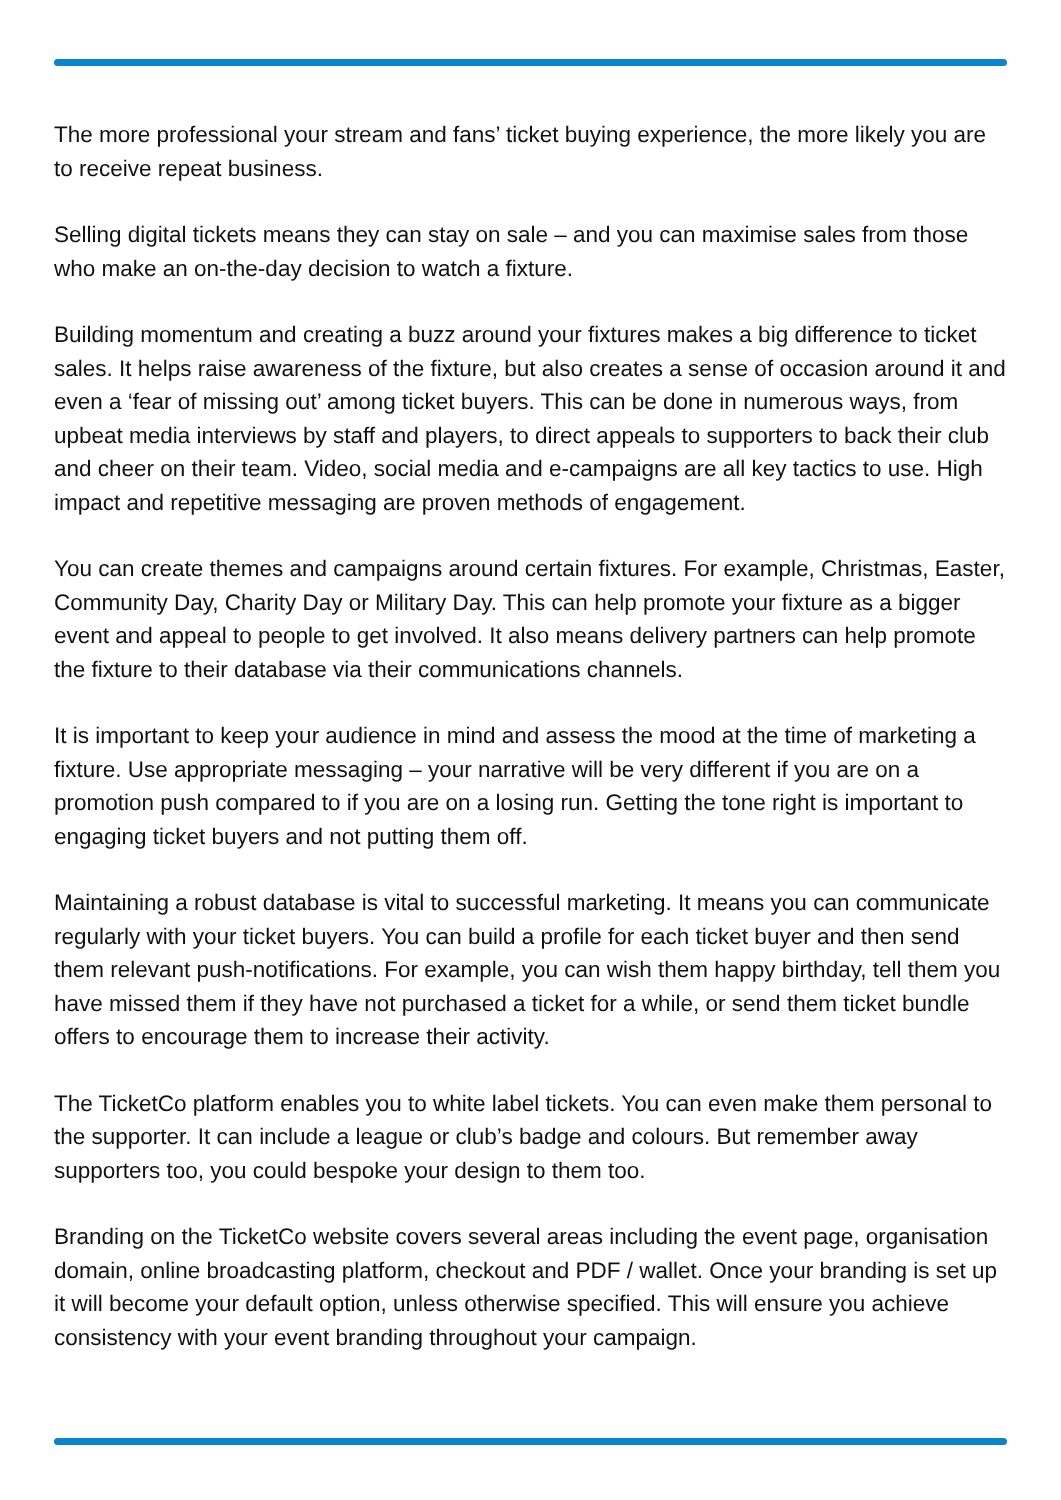The more professional your stream and fans’ ticket buying experience, the more likely you are to receive repeat business.
Selling digital tickets means they can stay on sale – and you can maximise sales from those who make an on-the-day decision to watch a fixture.
Building momentum and creating a buzz around your fixtures makes a big difference to ticket sales. It helps raise awareness of the fixture, but also creates a sense of occasion around it and even a ‘fear of missing out’ among ticket buyers. This can be done in numerous ways, from upbeat media interviews by staff and players, to direct appeals to supporters to back their club and cheer on their team. Video, social media and e-campaigns are all key tactics to use. High impact and repetitive messaging are proven methods of engagement.
You can create themes and campaigns around certain fixtures. For example, Christmas, Easter, Community Day, Charity Day or Military Day. This can help promote your fixture as a bigger event and appeal to people to get involved. It also means delivery partners can help promote the fixture to their database via their communications channels.
It is important to keep your audience in mind and assess the mood at the time of marketing a fixture. Use appropriate messaging – your narrative will be very different if you are on a promotion push compared to if you are on a losing run. Getting the tone right is important to engaging ticket buyers and not putting them off.
Maintaining a robust database is vital to successful marketing. It means you can communicate regularly with your ticket buyers. You can build a profile for each ticket buyer and then send them relevant push-notifications. For example, you can wish them happy birthday, tell them you have missed them if they have not purchased a ticket for a while, or send them ticket bundle offers to encourage them to increase their activity.
The TicketCo platform enables you to white label tickets. You can even make them personal to the supporter. It can include a league or club’s badge and colours. But remember away supporters too, you could bespoke your design to them too.
Branding on the TicketCo website covers several areas including the event page, organisation domain, online broadcasting platform, checkout and PDF / wallet. Once your branding is set up it will become your default option, unless otherwise specified. This will ensure you achieve consistency with your event branding throughout your campaign.